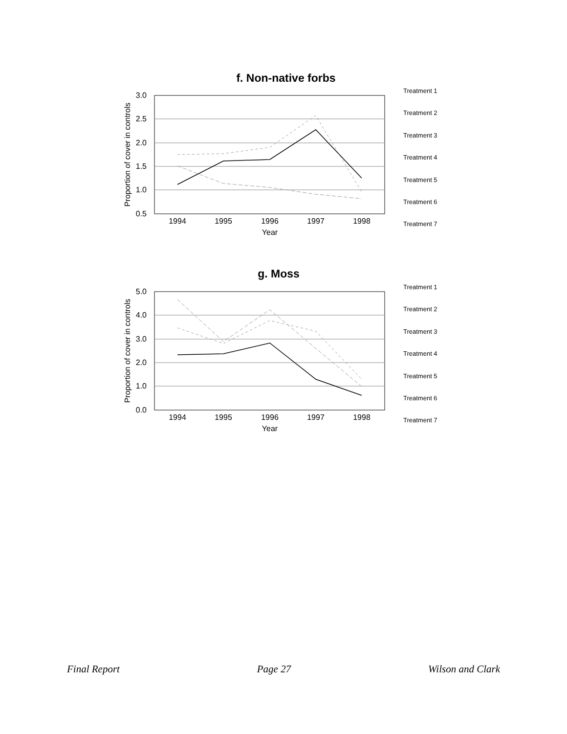f. Non-native forbs
3.0
2.5
2.0
1.5
1.0
0.5
1994
1995
1996
1997
1998
Year
Proportion of cover in controls
Treatment 1
Treatment 2
Treatment 3
Treatment 4
Treatment 5
Treatment 6
Treatment 7
g. Moss
5.0
4.0
3.0
2.0
1.0
0.0
1994
1995
1996
1997
1998
Year
Proportion of cover in controls
Treatment 1
Treatment 2
Treatment 3
Treatment 4
Treatment 5
Treatment 6
Treatment 7
Final Report Page 27 Wilson and Clark